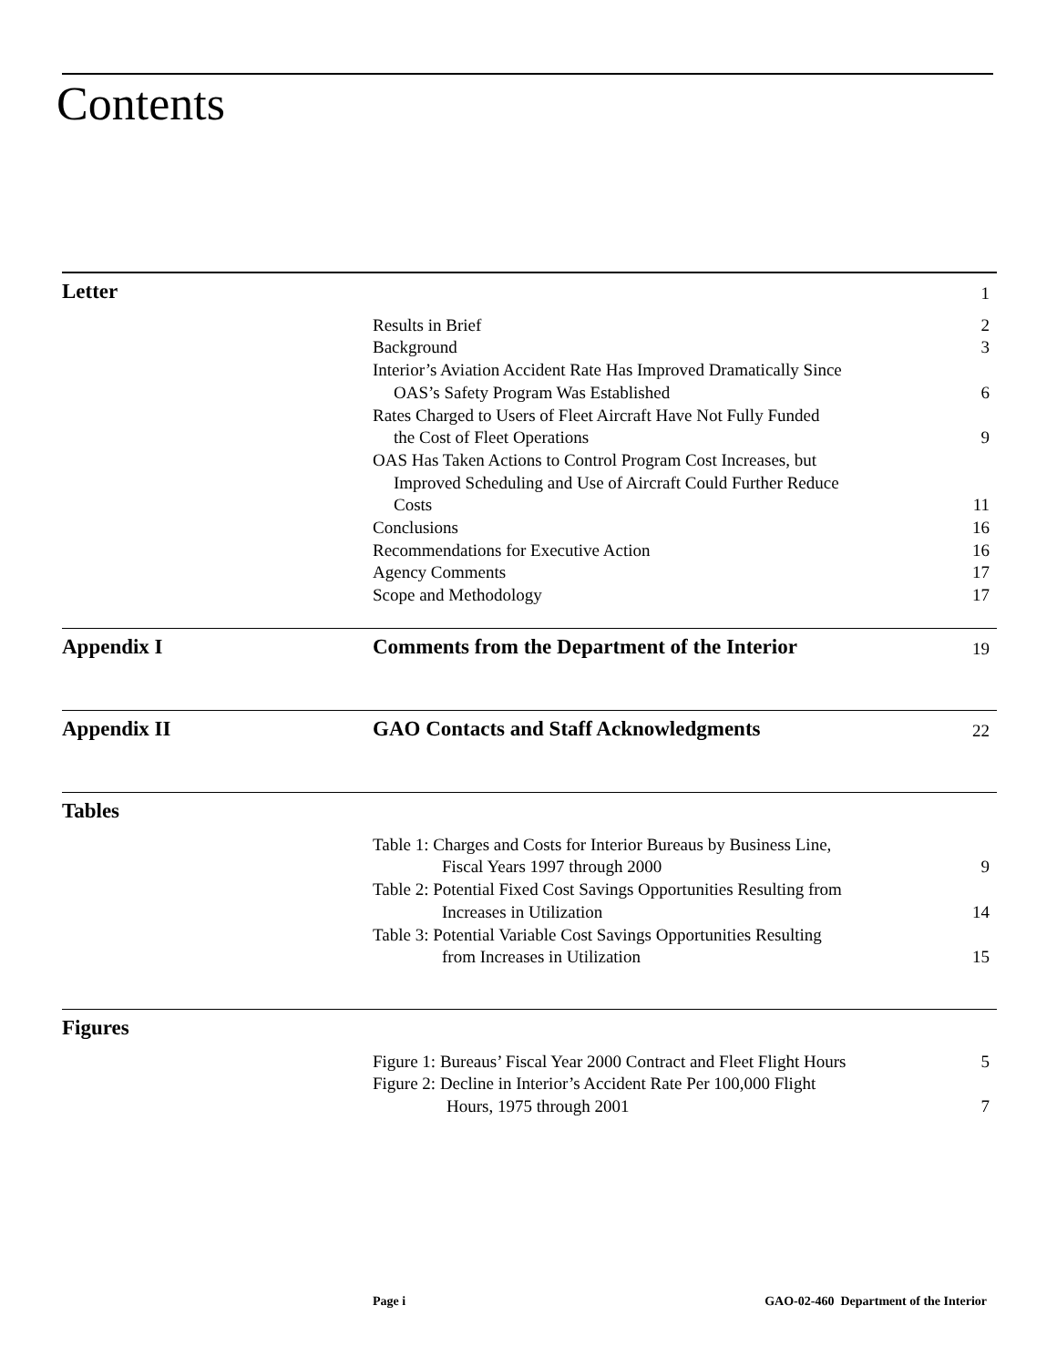Contents
Letter
1
Results in Brief 2
Background 3
Interior’s Aviation Accident Rate Has Improved Dramatically Since
OAS’s Safety Program Was Established
6
Rates Charged to Users of Fleet Aircraft Have Not Fully Funded
the Cost of Fleet Operations
9
OAS Has Taken Actions to Control Program Cost Increases, but
Improved Scheduling and Use of Aircraft Could Further Reduce
Costs
11
Conclusions 16
Recommendations for Executive Action
16
Agency Comments 17
Scope and Methodology 17
Appendix I Comments from the Department of the Interior
19
Appendix II GAO Contacts and Staff Acknowledgments
22
Tables
Table 1: Charges and Costs for Interior Bureaus by Business Line,
Fiscal Years 1997 through 2000
9
Table 2: Potential Fixed Cost Savings Opportunities Resulting from
Increases in Utilization
14
Table 3: Potential Variable Cost Savings Opportunities Resulting
from Increases in Utilization
15
Figures
Figure 1: Bureaus’ Fiscal Year 2000 Contract and Fleet Flight Hours
5
Figure 2: Decline in Interior’s Accident Rate Per 100,000 Flight
Hours, 1975 through 2001
7
Page i GAO-02-460 Department of the Interior